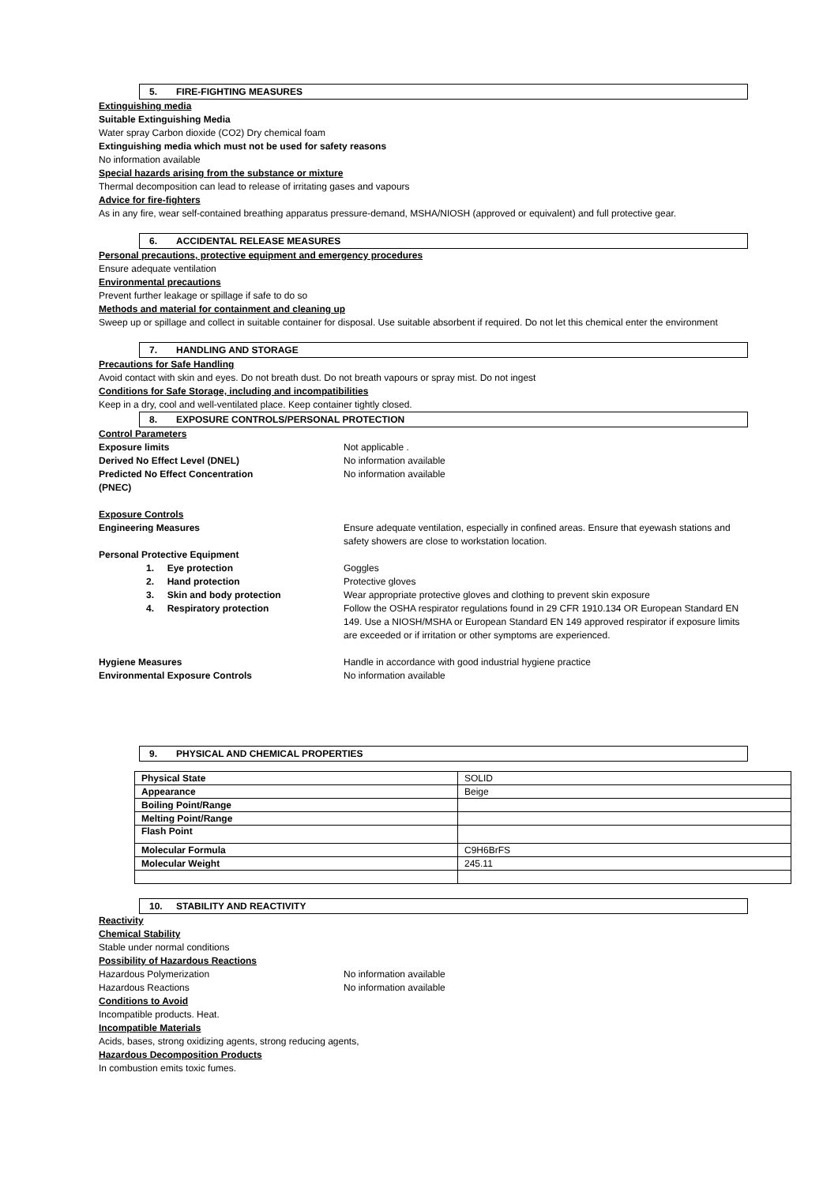5. FIRE-FIGHTING MEASURES
Extinguishing media
Suitable Extinguishing Media
Water spray Carbon dioxide (CO2) Dry chemical foam
Extinguishing media which must not be used for safety reasons
No information available
Special hazards arising from the substance or mixture
Thermal decomposition can lead to release of irritating gases and vapours
Advice for fire-fighters
As in any fire, wear self-contained breathing apparatus pressure-demand, MSHA/NIOSH (approved or equivalent) and full protective gear.
6. ACCIDENTAL RELEASE MEASURES
Personal precautions, protective equipment and emergency procedures
Ensure adequate ventilation
Environmental precautions
Prevent further leakage or spillage if safe to do so
Methods and material for containment and cleaning up
Sweep up or spillage and collect in suitable container for disposal. Use suitable absorbent if required. Do not let this chemical enter the environment
7. HANDLING AND STORAGE
Precautions for Safe Handling
Avoid contact with skin and eyes. Do not breath dust. Do not breath vapours or spray mist. Do not ingest
Conditions for Safe Storage, including and incompatibilities
Keep in a dry, cool and well-ventilated place. Keep container tightly closed.
8. EXPOSURE CONTROLS/PERSONAL PROTECTION
Control Parameters
Exposure limits Not applicable .
Derived No Effect Level (DNEL) No information available
Predicted No Effect Concentration
(PNEC)
No information available
Exposure Controls
Engineering Measures Ensure adequate ventilation, especially in confined areas. Ensure that eyewash stations and safety showers are close to workstation location.
Personal Protective Equipment
1. Eye protection Goggles
2. Hand protection Protective gloves
3. Skin and body protection Wear appropriate protective gloves and clothing to prevent skin exposure
4. Respiratory protection Follow the OSHA respirator regulations found in 29 CFR 1910.134 OR European Standard EN 149. Use a NIOSH/MSHA or European Standard EN 149 approved respirator if exposure limits are exceeded or if irritation or other symptoms are experienced.
Hygiene Measures Handle in accordance with good industrial hygiene practice
Environmental Exposure Controls No information available
9. PHYSICAL AND CHEMICAL PROPERTIES
| Physical State | SOLID |
| Appearance | Beige |
| Boiling Point/Range | |
| Melting Point/Range | |
| Flash Point | |
| Molecular Formula | C9H6BrFS |
| Molecular Weight | 245.11 |
10. STABILITY AND REACTIVITY
Reactivity
Chemical Stability
Stable under normal conditions
Possibility of Hazardous Reactions
Hazardous Polymerization No information available
Hazardous Reactions No information available
Conditions to Avoid
Incompatible products. Heat.
Incompatible Materials
Acids, bases, strong oxidizing agents, strong reducing agents,
Hazardous Decomposition Products
In combustion emits toxic fumes.